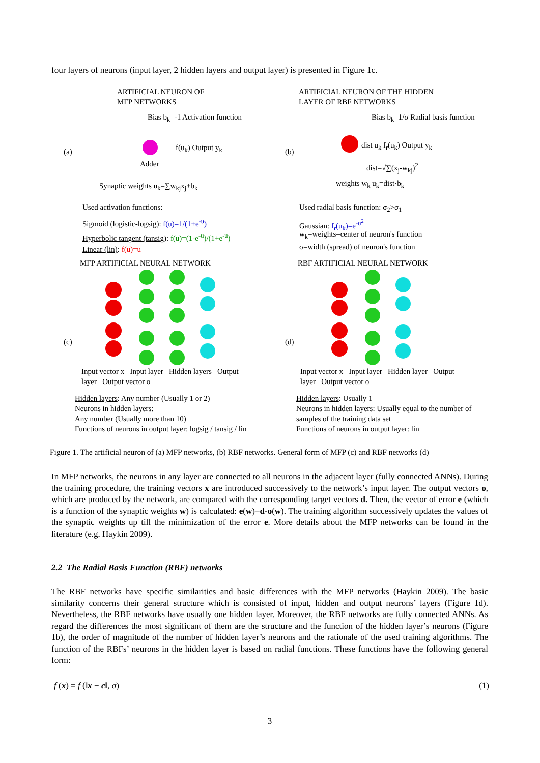four layers of neurons (input layer, 2 hidden layers and output layer) is presented in Figure 1c.
ARTIFICIAL NEURON OF
MFP NETWORKS
ARTIFICIAL NEURON OF THE HIDDEN
LAYER OF RBF NETWORKS
(a) (b)
Bias b<sub>k</sub>=-1 Activation function
f(u<sub>k</sub>) Output y<sub>k</sub>
Adder
Synaptic weights u<sub>k</sub>=∑w<sub>kj</sub>x<sub>j</sub>+b<sub>k</sub>
Used activation functions:
Sigmoid (logistic-logsig): f(u)=1/(1+e<sup>-u</sup>)
Hyperbolic tangent (tansig): f(u)=(1-e<sup>-u</sup>)/(1+e<sup>-u</sup>)
Linear (lin): f(u)=u
Bias b<sub>k</sub>=1/σ Radial basis function
dist u<sub>k</sub> f<sub>r</sub>(u<sub>k</sub>) Output y<sub>k</sub>
dist=√∑(x<sub>j</sub>-w<sub>kj</sub>)<sup>2</sup>
weights w<sub>k</sub> u<sub>k</sub>=dist·b<sub>k</sub>
Used radial basis function: σ<sub>2</sub>>σ<sub>1</sub>
Gaussian: f<sub>r</sub>(u<sub>k</sub>)=e<sup>-u<sup>2</sup></sup>
w<sub>k</sub>=weights=center of neuron's function
σ=width (spread) of neuron's function
MFP ARTIFICIAL NEURAL NETWORK RBF ARTIFICIAL NEURAL NETWORK
(c) (d)
Input vector x Input layer Hidden layers Output layer Output vector o
Input vector x Input layer Hidden layer Output layer Output vector o
Hidden layers: Any number (Usually 1 or 2)
Neurons in hidden layers:
Any number (Usually more than 10)
Functions of neurons in output layer: logsig / tansig / lin
Hidden layers: Usually 1
Neurons in hidden layers: Usually equal to the number of samples of the training data set
Functions of neurons in output layer: lin
Figure 1. The artificial neuron of (a) MFP networks, (b) RBF networks. General form of MFP (c) and RBF networks (d)
In MFP networks, the neurons in any layer are connected to all neurons in the adjacent layer (fully connected ANNs). During the training procedure, the training vectors x are introduced successively to the network’s input layer. The output vectors o, which are produced by the network, are compared with the corresponding target vectors d. Then, the vector of error e (which is a function of the synaptic weights w) is calculated: e(w)=d-o(w). The training algorithm successively updates the values of the synaptic weights up till the minimization of the error e. More details about the MFP networks can be found in the literature (e.g. Haykin 2009).
2.2 The Radial Basis Function (RBF) networks
The RBF networks have specific similarities and basic differences with the MFP networks (Haykin 2009). The basic similarity concerns their general structure which is consisted of input, hidden and output neurons’ layers (Figure 1d). Nevertheless, the RBF networks have usually one hidden layer. Moreover, the RBF networks are fully connected ANNs. As regard the differences the most significant of them are the structure and the function of the hidden layer’s neurons (Figure 1b), the order of magnitude of the number of hidden layer’s neurons and the rationale of the used training algorithms. The function of the RBFs’ neurons in the hidden layer is based on radial functions. These functions have the following general form:
f (x) = f (‖x − c‖, σ) (1)
3